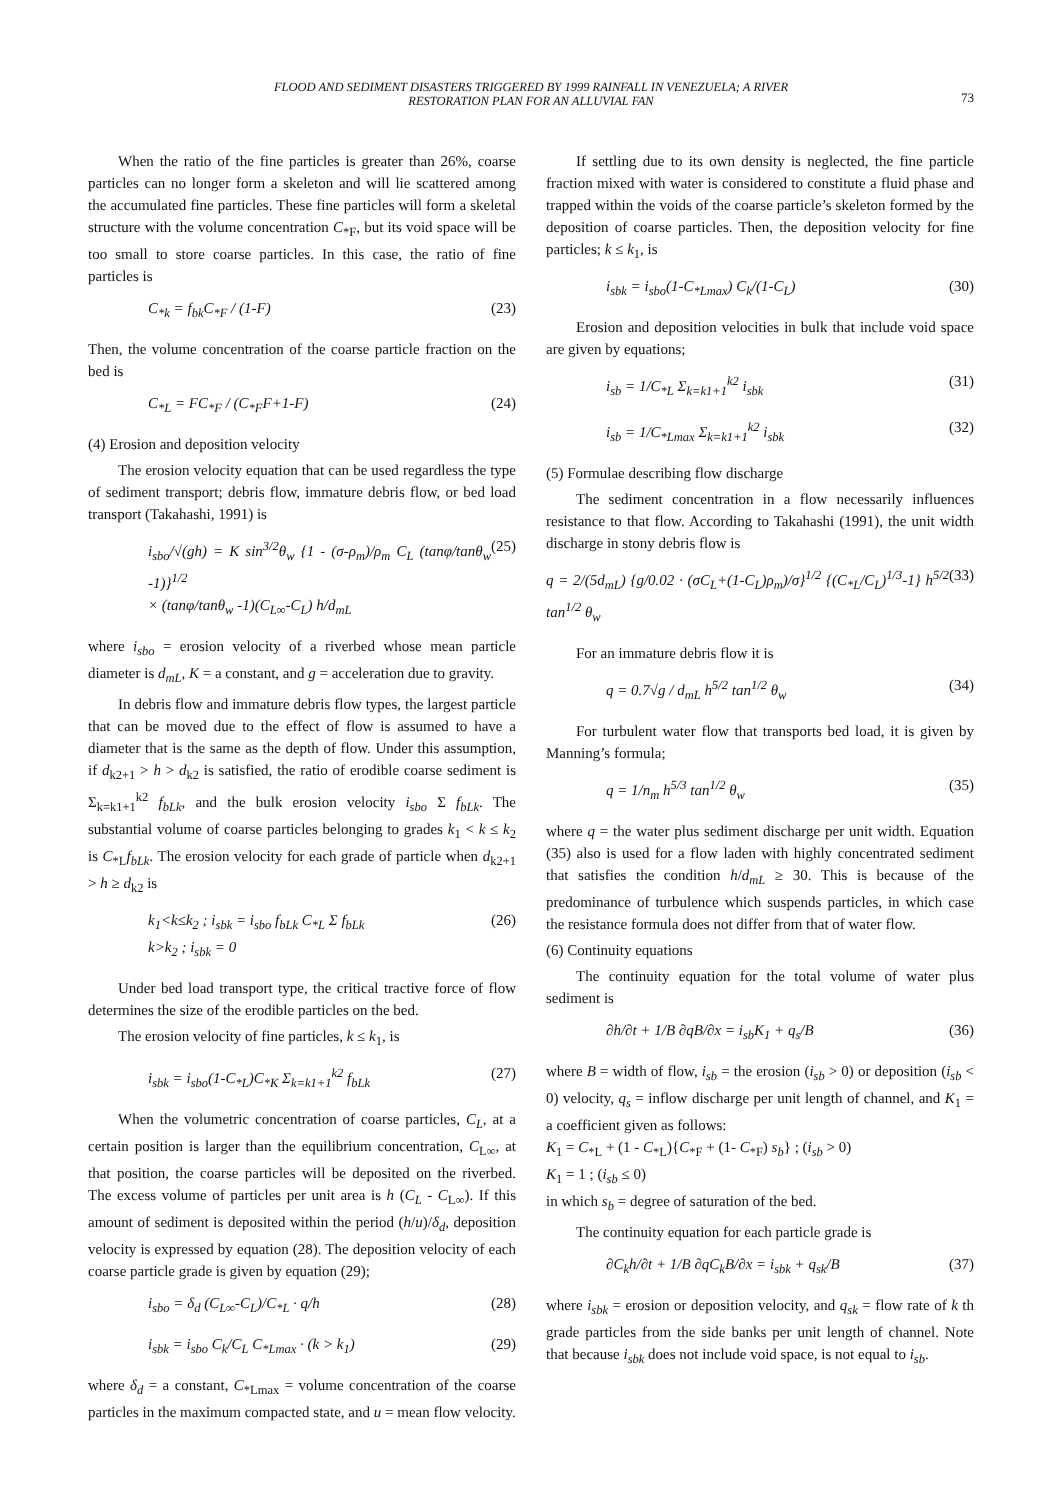FLOOD AND SEDIMENT DISASTERS TRIGGERED BY 1999 RAINFALL IN VENEZUELA; A RIVER
RESTORATION PLAN FOR AN ALLUVIAL FAN
73
When the ratio of the fine particles is greater than 26%, coarse particles can no longer form a skeleton and will lie scattered among the accumulated fine particles. These fine particles will form a skeletal structure with the volume concentration C<sub>*F</sub>, but its void space will be too small to store coarse particles. In this case, the ratio of fine particles is
C<sub>*k</sub> = f<sub>bk</sub>C<sub>*F</sub> / (1-F) (23)
Then, the volume concentration of the coarse particle fraction on the bed is
C<sub>*L</sub> = FC<sub>*F</sub> / (C<sub>*F</sub>F+1-F) (24)
(4) Erosion and deposition velocity
The erosion velocity equation that can be used regardless the type of sediment transport; debris flow, immature debris flow, or bed load transport (Takahashi, 1991) is
i<sub>sbo</sub>/√(gh) = K sin<sup>3/2</sup>θ<sub>w</sub> {1 - (σ-ρ<sub>m</sub>)/ρ<sub>m</sub> C<sub>L</sub> (tanφ/tanθ<sub>w</sub> -1)}<sup>1/2</sup>
× (tanφ/tanθ<sub>w</sub> -1)(C<sub>L∞</sub>-C<sub>L</sub>) h/d<sub>mL</sub> (25)
where i<sub>sbo</sub> = erosion velocity of a riverbed whose mean particle diameter is d<sub>mL</sub>, K = a constant, and g = acceleration due to gravity.
In debris flow and immature debris flow types, the largest particle that can be moved due to the effect of flow is assumed to have a diameter that is the same as the depth of flow. Under this assumption, if d<sub>k2+1</sub> > h > d<sub>k2</sub> is satisfied, the ratio of erodible coarse sediment is Σ<sub>k=k1+1</sub><sup>k2</sup> f<sub>bLk</sub>, and the bulk erosion velocity i<sub>sbo</sub> Σ f<sub>bLk</sub>. The substantial volume of coarse particles belonging to grades k<sub>1</sub> < k ≤ k<sub>2</sub> is C<sub>*L</sub>f<sub>bLk</sub>. The erosion velocity for each grade of particle when d<sub>k2+1</sub> > h ≥ d<sub>k2</sub> is
k<sub>1</sub><k≤k<sub>2</sub> ; i<sub>sbk</sub> = i<sub>sbo</sub> f<sub>bLk</sub> C<sub>*L</sub> Σ f<sub>bLk</sub>
k>k<sub>2</sub> ; i<sub>sbk</sub> = 0 (26)
Under bed load transport type, the critical tractive force of flow determines the size of the erodible particles on the bed.
The erosion velocity of fine particles, k ≤ k<sub>1</sub>, is
i<sub>sbk</sub> = i<sub>sbo</sub>(1-C<sub>*L</sub>)C<sub>*K</sub> Σ<sub>k=k1+1</sub><sup>k2</sup> f<sub>bLk</sub> (27)
When the volumetric concentration of coarse particles, C<sub>L</sub>, at a certain position is larger than the equilibrium concentration, C<sub>L∞</sub>, at that position, the coarse particles will be deposited on the riverbed. The excess volume of particles per unit area is h (C<sub>L</sub> - C<sub>L∞</sub>). If this amount of sediment is deposited within the period (h/u)/δ<sub>d</sub>, deposition velocity is expressed by equation (28). The deposition velocity of each coarse particle grade is given by equation (29);
i<sub>sbo</sub> = δ<sub>d</sub> (C<sub>L∞</sub>-C<sub>L</sub>)/C<sub>*L</sub> · q/h (28)
i<sub>sbk</sub> = i<sub>sbo</sub> C<sub>k</sub>/C<sub>L</sub> C<sub>*Lmax</sub> · (k > k<sub>1</sub>) (29)
where δ<sub>d</sub> = a constant, C<sub>*Lmax</sub> = volume concentration of the coarse particles in the maximum compacted state, and u = mean flow velocity.
If settling due to its own density is neglected, the fine particle fraction mixed with water is considered to constitute a fluid phase and trapped within the voids of the coarse particle’s skeleton formed by the deposition of coarse particles. Then, the deposition velocity for fine particles; k ≤ k<sub>1</sub>, is
i<sub>sbk</sub> = i<sub>sbo</sub>(1-C<sub>*Lmax</sub>) C<sub>k</sub>/(1-C<sub>L</sub>) (30)
Erosion and deposition velocities in bulk that include void space are given by equations;
i<sub>sb</sub> = 1/C<sub>*L</sub> Σ<sub>k=k1+1</sub><sup>k2</sup> i<sub>sbk</sub> (31)
i<sub>sb</sub> = 1/C<sub>*Lmax</sub> Σ<sub>k=k1+1</sub><sup>k2</sup> i<sub>sbk</sub> (32)
(5) Formulae describing flow discharge
The sediment concentration in a flow necessarily influences resistance to that flow. According to Takahashi (1991), the unit width discharge in stony debris flow is
q = 2/(5d<sub>mL</sub>) {g/0.02 · (σC<sub>L</sub>+(1-C<sub>L</sub>)ρ<sub>m</sub>)/σ}<sup>1/2</sup> {(C<sub>*L</sub>/C<sub>L</sub>)<sup>1/3</sup>-1} h<sup>5/2</sup> tan<sup>1/2</sup> θ<sub>w</sub> (33)
For an immature debris flow it is
q = 0.7√g / d<sub>mL</sub> h<sup>5/2</sup> tan<sup>1/2</sup> θ<sub>w</sub> (34)
For turbulent water flow that transports bed load, it is given by Manning’s formula;
q = 1/n<sub>m</sub> h<sup>5/3</sup> tan<sup>1/2</sup> θ<sub>w</sub> (35)
where q = the water plus sediment discharge per unit width. Equation (35) also is used for a flow laden with highly concentrated sediment that satisfies the condition h/d<sub>mL</sub> ≥ 30. This is because of the predominance of turbulence which suspends particles, in which case the resistance formula does not differ from that of water flow.
(6) Continuity equations
The continuity equation for the total volume of water plus sediment is
∂h/∂t + 1/B ∂qB/∂x = i<sub>sb</sub>K<sub>1</sub> + q<sub>s</sub>/B (36)
where B = width of flow, i<sub>sb</sub> = the erosion (i<sub>sb</sub> > 0) or deposition (i<sub>sb</sub> < 0) velocity, q<sub>s</sub> = inflow discharge per unit length of channel, and K<sub>1</sub> = a coefficient given as follows:
K<sub>1</sub> = C<sub>*L</sub> + (1 - C<sub>*L</sub>){C<sub>*F</sub> + (1- C<sub>*F</sub>) s<sub>b</sub>} ; (i<sub>sb</sub> > 0)
K<sub>1</sub> = 1 ; (i<sub>sb</sub> ≤ 0)
in which s<sub>b</sub> = degree of saturation of the bed.
The continuity equation for each particle grade is
∂C<sub>k</sub>h/∂t + 1/B ∂qC<sub>k</sub>B/∂x = i<sub>sbk</sub> + q<sub>sk</sub>/B (37)
where i<sub>sbk</sub> = erosion or deposition velocity, and q<sub>sk</sub> = flow rate of k th grade particles from the side banks per unit length of channel. Note that because i<sub>sbk</sub> does not include void space, is not equal to i<sub>sb</sub>.